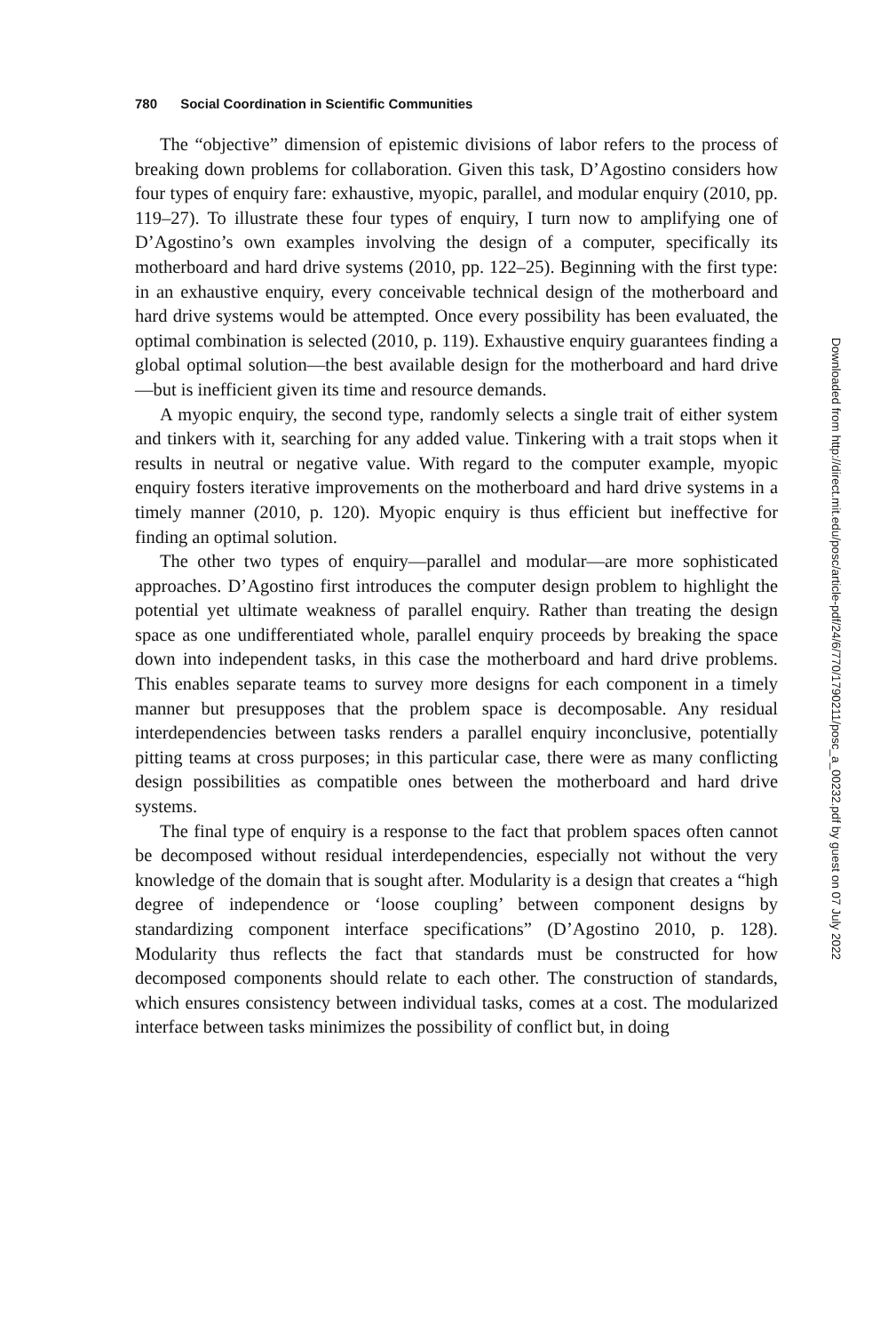780 Social Coordination in Scientific Communities
The “objective” dimension of epistemic divisions of labor refers to the process of breaking down problems for collaboration. Given this task, D’Agostino considers how four types of enquiry fare: exhaustive, myopic, parallel, and modular enquiry (2010, pp. 119–27). To illustrate these four types of enquiry, I turn now to amplifying one of D’Agostino’s own examples involving the design of a computer, specifically its motherboard and hard drive systems (2010, pp. 122–25). Beginning with the first type: in an exhaustive enquiry, every conceivable technical design of the motherboard and hard drive systems would be attempted. Once every possibility has been evaluated, the optimal combination is selected (2010, p. 119). Exhaustive enquiry guarantees finding a global optimal solution—the best available design for the motherboard and hard drive—but is inefficient given its time and resource demands.
A myopic enquiry, the second type, randomly selects a single trait of either system and tinkers with it, searching for any added value. Tinkering with a trait stops when it results in neutral or negative value. With regard to the computer example, myopic enquiry fosters iterative improvements on the motherboard and hard drive systems in a timely manner (2010, p. 120). Myopic enquiry is thus efficient but ineffective for finding an optimal solution.
The other two types of enquiry—parallel and modular—are more sophisticated approaches. D’Agostino first introduces the computer design problem to highlight the potential yet ultimate weakness of parallel enquiry. Rather than treating the design space as one undifferentiated whole, parallel enquiry proceeds by breaking the space down into independent tasks, in this case the motherboard and hard drive problems. This enables separate teams to survey more designs for each component in a timely manner but presupposes that the problem space is decomposable. Any residual interdependencies between tasks renders a parallel enquiry inconclusive, potentially pitting teams at cross purposes; in this particular case, there were as many conflicting design possibilities as compatible ones between the motherboard and hard drive systems.
The final type of enquiry is a response to the fact that problem spaces often cannot be decomposed without residual interdependencies, especially not without the very knowledge of the domain that is sought after. Modularity is a design that creates a “high degree of independence or ‘loose coupling’ between component designs by standardizing component interface specifications” (D’Agostino 2010, p. 128). Modularity thus reflects the fact that standards must be constructed for how decomposed components should relate to each other. The construction of standards, which ensures consistency between individual tasks, comes at a cost. The modularized interface between tasks minimizes the possibility of conflict but, in doing
Downloaded from http://direct.mit.edu/posc/article-pdf/24/6/770/1790211/posc_a_00232.pdf by guest on 07 July 2022